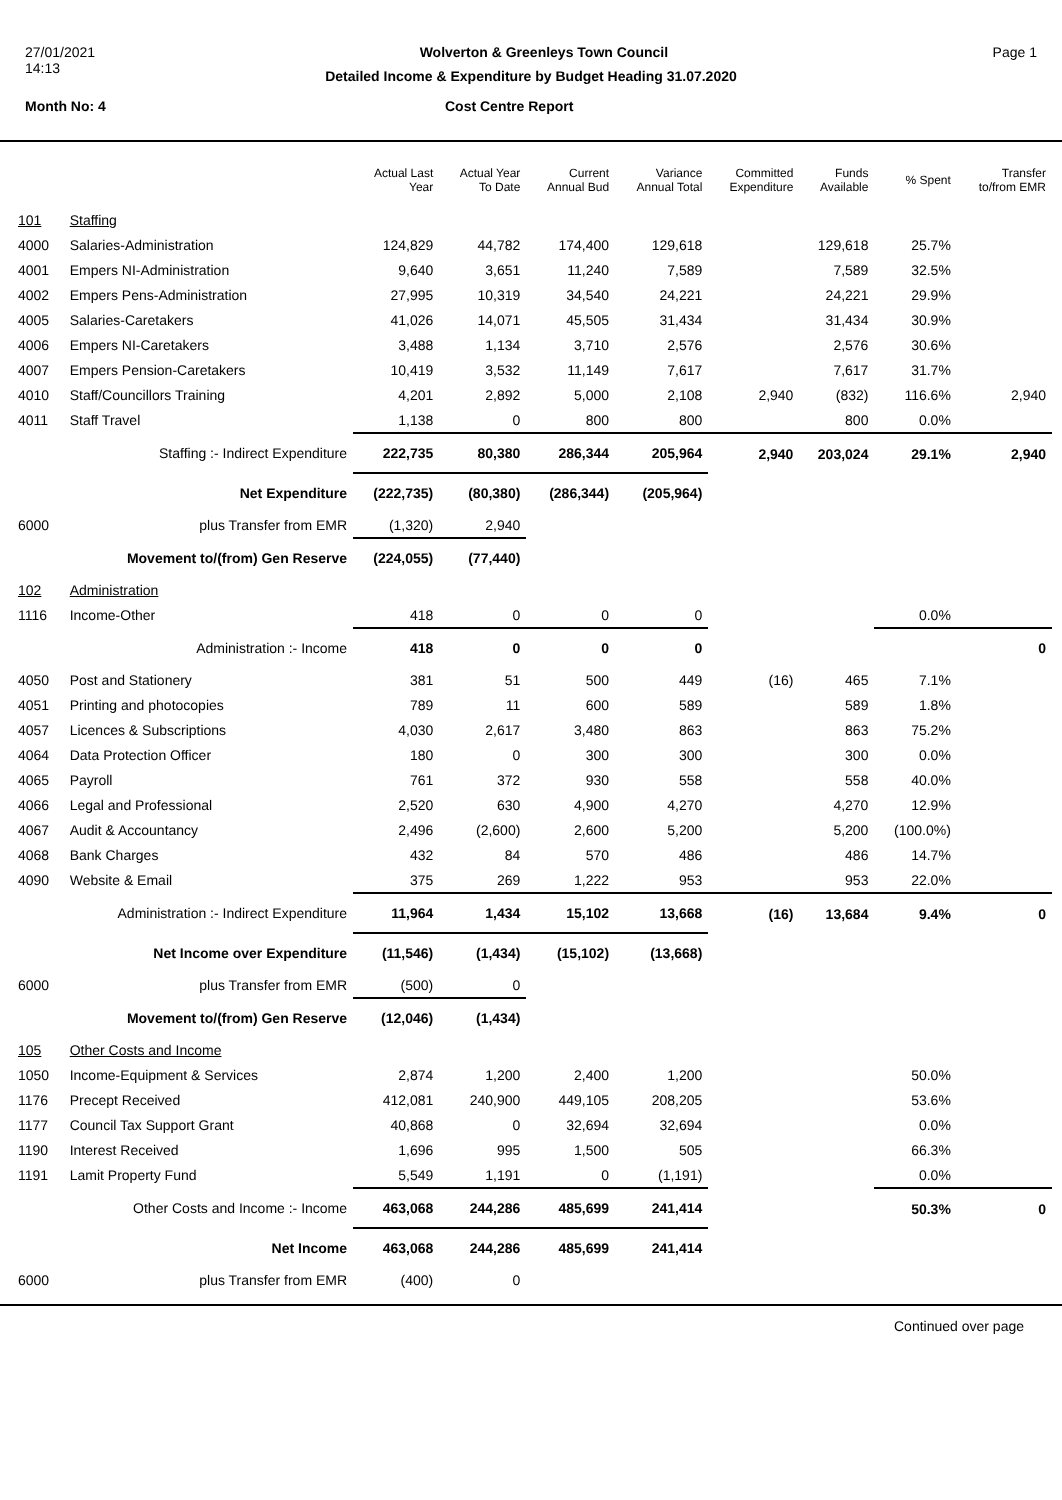27/01/2021 Wolverton & Greenleys Town Council Page 1
14:13
Detailed Income & Expenditure by Budget Heading 31.07.2020
Month No: 4 Cost Centre Report
| | | Actual Last Year | Actual Year To Date | Current Annual Bud | Variance Annual Total | Committed Expenditure | Funds Available | % Spent | Transfer to/from EMR |
| --- | --- | --- | --- | --- | --- | --- | --- | --- | --- |
| 101 | Staffing | | | | | | | | |
| 4000 | Salaries-Administration | 124,829 | 44,782 | 174,400 | 129,618 | | 129,618 | 25.7% | |
| 4001 | Empers NI-Administration | 9,640 | 3,651 | 11,240 | 7,589 | | 7,589 | 32.5% | |
| 4002 | Empers Pens-Administration | 27,995 | 10,319 | 34,540 | 24,221 | | 24,221 | 29.9% | |
| 4005 | Salaries-Caretakers | 41,026 | 14,071 | 45,505 | 31,434 | | 31,434 | 30.9% | |
| 4006 | Empers NI-Caretakers | 3,488 | 1,134 | 3,710 | 2,576 | | 2,576 | 30.6% | |
| 4007 | Empers Pension-Caretakers | 10,419 | 3,532 | 11,149 | 7,617 | | 7,617 | 31.7% | |
| 4010 | Staff/Councillors Training | 4,201 | 2,892 | 5,000 | 2,108 | 2,940 | (832) | 116.6% | 2,940 |
| 4011 | Staff Travel | 1,138 | 0 | 800 | 800 | | 800 | 0.0% | |
| | Staffing :- Indirect Expenditure | 222,735 | 80,380 | 286,344 | 205,964 | 2,940 | 203,024 | 29.1% | 2,940 |
| | Net Expenditure | (222,735) | (80,380) | (286,344) | (205,964) | | | | |
| 6000 | plus Transfer from EMR | (1,320) | 2,940 | | | | | | |
| | Movement to/(from) Gen Reserve | (224,055) | (77,440) | | | | | | |
| 102 | Administration | | | | | | | | |
| 1116 | Income-Other | 418 | 0 | 0 | 0 | | | 0.0% | |
| | Administration :- Income | 418 | 0 | 0 | 0 | | | | 0 |
| 4050 | Post and Stationery | 381 | 51 | 500 | 449 | (16) | 465 | 7.1% | |
| 4051 | Printing and photocopies | 789 | 11 | 600 | 589 | | 589 | 1.8% | |
| 4057 | Licences & Subscriptions | 4,030 | 2,617 | 3,480 | 863 | | 863 | 75.2% | |
| 4064 | Data Protection Officer | 180 | 0 | 300 | 300 | | 300 | 0.0% | |
| 4065 | Payroll | 761 | 372 | 930 | 558 | | 558 | 40.0% | |
| 4066 | Legal and Professional | 2,520 | 630 | 4,900 | 4,270 | | 4,270 | 12.9% | |
| 4067 | Audit & Accountancy | 2,496 | (2,600) | 2,600 | 5,200 | | 5,200 | (100.0%) | |
| 4068 | Bank Charges | 432 | 84 | 570 | 486 | | 486 | 14.7% | |
| 4090 | Website & Email | 375 | 269 | 1,222 | 953 | | 953 | 22.0% | |
| | Administration :- Indirect Expenditure | 11,964 | 1,434 | 15,102 | 13,668 | (16) | 13,684 | 9.4% | 0 |
| | Net Income over Expenditure | (11,546) | (1,434) | (15,102) | (13,668) | | | | |
| 6000 | plus Transfer from EMR | (500) | 0 | | | | | | |
| | Movement to/(from) Gen Reserve | (12,046) | (1,434) | | | | | | |
| 105 | Other Costs and Income | | | | | | | | |
| 1050 | Income-Equipment & Services | 2,874 | 1,200 | 2,400 | 1,200 | | | 50.0% | |
| 1176 | Precept Received | 412,081 | 240,900 | 449,105 | 208,205 | | | 53.6% | |
| 1177 | Council Tax Support Grant | 40,868 | 0 | 32,694 | 32,694 | | | 0.0% | |
| 1190 | Interest Received | 1,696 | 995 | 1,500 | 505 | | | 66.3% | |
| 1191 | Lamit Property Fund | 5,549 | 1,191 | 0 | (1,191) | | | 0.0% | |
| | Other Costs and Income :- Income | 463,068 | 244,286 | 485,699 | 241,414 | | | 50.3% | 0 |
| | Net Income | 463,068 | 244,286 | 485,699 | 241,414 | | | | |
| 6000 | plus Transfer from EMR | (400) | 0 | | | | | | |
Continued over page